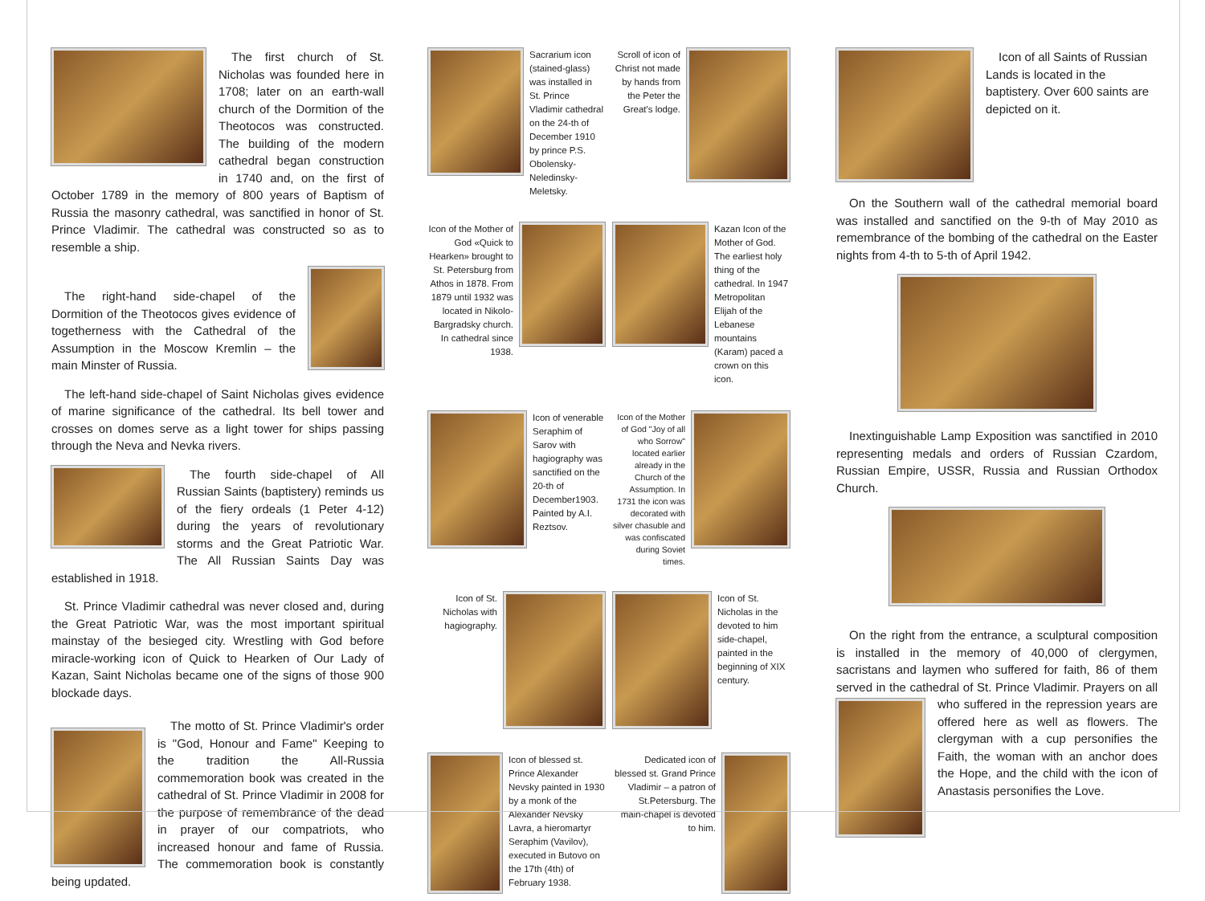The first church of St. Nicholas was founded here in 1708; later on an earth-wall church of the Dormition of the Theotocos was constructed. The building of the modern cathedral began construction in 1740 and, on the first of October 1789 in the memory of 800 years of Baptism of Russia the masonry cathedral, was sanctified in honor of St. Prince Vladimir. The cathedral was constructed so as to resemble a ship.
The right-hand side-chapel of the Dormition of the Theotocos gives evidence of togetherness with the Cathedral of the Assumption in the Moscow Kremlin – the main Minster of Russia.
The left-hand side-chapel of Saint Nicholas gives evidence of marine significance of the cathedral. Its bell tower and crosses on domes serve as a light tower for ships passing through the Neva and Nevka rivers.
The fourth side-chapel of All Russian Saints (baptistery) reminds us of the fiery ordeals (1 Peter 4-12) during the years of revolutionary storms and the Great Patriotic War. The All Russian Saints Day was established in 1918.
St. Prince Vladimir cathedral was never closed and, during the Great Patriotic War, was the most important spiritual mainstay of the besieged city. Wrestling with God before miracle-working icon of Quick to Hearken of Our Lady of Kazan, Saint Nicholas became one of the signs of those 900 blockade days.
The motto of St. Prince Vladimir's order is "God, Honour and Fame" Keeping to the tradition the All-Russia commemoration book was created in the cathedral of St. Prince Vladimir in 2008 for the purpose of remembrance of the dead in prayer of our compatriots, who increased honour and fame of Russia. The commemoration book is constantly being updated.
Sacrarium icon (stained-glass) was installed in St. Prince Vladimir cathedral on the 24-th of December 1910 by prince P.S. Obolensky-Neledinsky-Meletsky.
Scroll of icon of Christ not made by hands from the Peter the Great's lodge.
Icon of the Mother of God «Quick to Hearken» brought to St. Petersburg from Athos in 1878. From 1879 until 1932 was located in Nikolo-Bargradsky church. In cathedral since 1938.
Kazan Icon of the Mother of God. The earliest holy thing of the cathedral. In 1947 Metropolitan Elijah of the Lebanese mountains (Karam) paced a crown on this icon.
Icon of venerable Seraphim of Sarov with hagiography was sanctified on the 20-th of December1903. Painted by A.I. Reztsov.
Icon of the Mother of God "Joy of all who Sorrow" located earlier already in the Church of the Assumption. In 1731 the icon was decorated with silver chasuble and was confiscated during Soviet times.
Icon of St. Nicholas with hagiography.
Icon of St. Nicholas in the devoted to him side-chapel, painted in the beginning of XIX century.
Icon of blessed st. Prince Alexander Nevsky painted in 1930 by a monk of the Alexander Nevsky Lavra, a hieromartyr Seraphim (Vavilov), executed in Butovo on the 17th (4th) of February 1938.
Dedicated icon of blessed st. Grand Prince Vladimir – a patron of St.Petersburg. The main-chapel is devoted to him.
Icon of all Saints of Russian Lands is located in the baptistery. Over 600 saints are depicted on it.
On the Southern wall of the cathedral memorial board was installed and sanctified on the 9-th of May 2010 as remembrance of the bombing of the cathedral on the Easter nights from 4-th to 5-th of April 1942.
Inextinguishable Lamp Exposition was sanctified in 2010 representing medals and orders of Russian Czardom, Russian Empire, USSR, Russia and Russian Orthodox Church.
On the right from the entrance, a sculptural composition is installed in the memory of 40,000 of clergymen, sacristans and laymen who suffered for faith, 86 of them served in the cathedral of St. Prince Vladimir. Prayers on all who suffered in the repression years are offered here as well as flowers. The clergyman with a cup personifies the Faith, the woman with an anchor does the Hope, and the child with the icon of Anastasis personifies the Love.